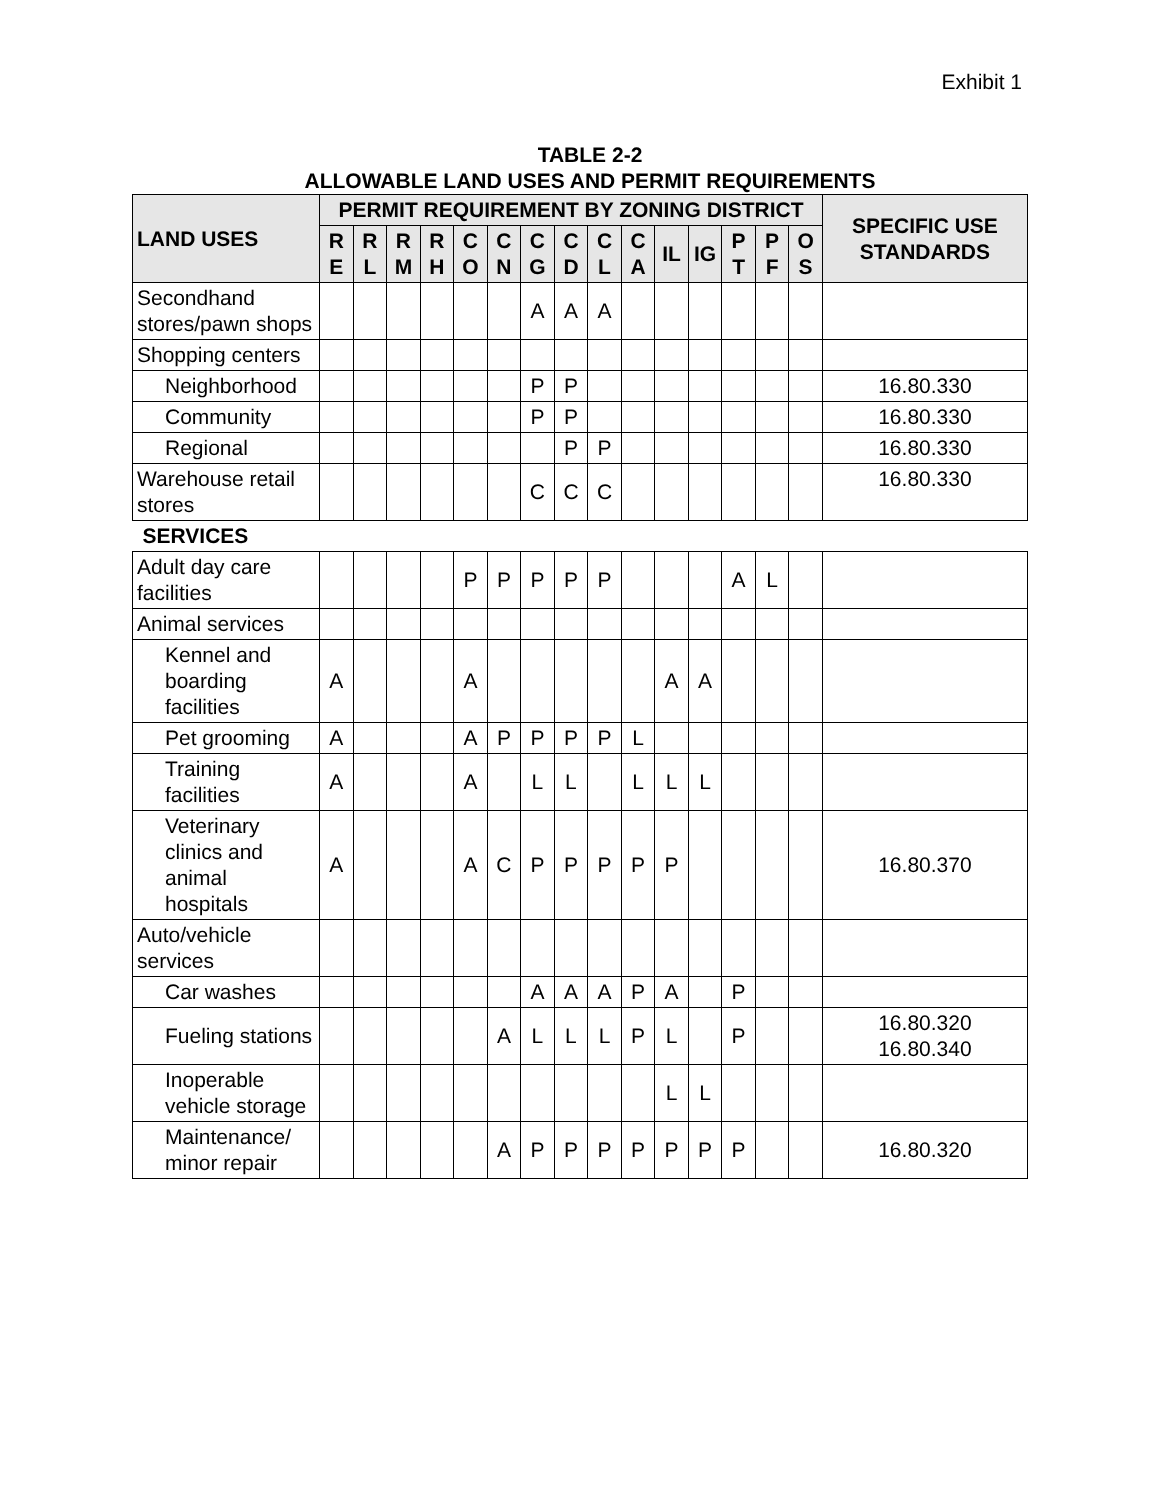Exhibit 1
TABLE 2-2
ALLOWABLE LAND USES AND PERMIT REQUIREMENTS
| LAND USES | PERMIT REQUIREMENT BY ZONING DISTRICT | | | | | | | | | | | | | | | SPECIFIC USE STANDARDS |
| --- | --- | --- | --- | --- | --- | --- | --- | --- | --- | --- | --- | --- | --- | --- | --- | --- |
| | R E | R L | R M | R H | C O | C N | C G | C D | C L | C A | IL | IG | P T | P F | O S | |
| Secondhand stores/pawn shops | | | | | | | A | A | A | | | | | | | |
| Shopping centers | | | | | | | | | | | | | | | | |
| Neighborhood | | | | | | | P | P | | | | | | | | 16.80.330 |
| Community | | | | | | | P | P | | | | | | | | 16.80.330 |
| Regional | | | | | | | | P | P | | | | | | | 16.80.330 |
| Warehouse retail stores | | | | | | | C | C | C | | | | | | | 16.80.330 |
| SERVICES | | | | | | | | | | | | | | | | |
| Adult day care facilities | | | | | P | P | P | P | P | | | | A | L | | |
| Animal services | | | | | | | | | | | | | | | | |
| Kennel and boarding facilities | A | | | | A | | | | | | A | A | | | | |
| Pet grooming | A | | | | A | P | P | P | P | L | | | | | | |
| Training facilities | A | | | | A | | L | L | | L | L | L | | | | |
| Veterinary clinics and animal hospitals | A | | | | A | C | P | P | P | P | P | | | | | 16.80.370 |
| Auto/vehicle services | | | | | | | | | | | | | | | | |
| Car washes | | | | | | | A | A | A | P | A | | P | | | |
| Fueling stations | | | | | | A | L | L | L | P | L | | P | | | 16.80.320 16.80.340 |
| Inoperable vehicle storage | | | | | | | | | | | L | L | | | | |
| Maintenance/ minor repair | | | | | | A | P | P | P | P | P | P | P | | | 16.80.320 |